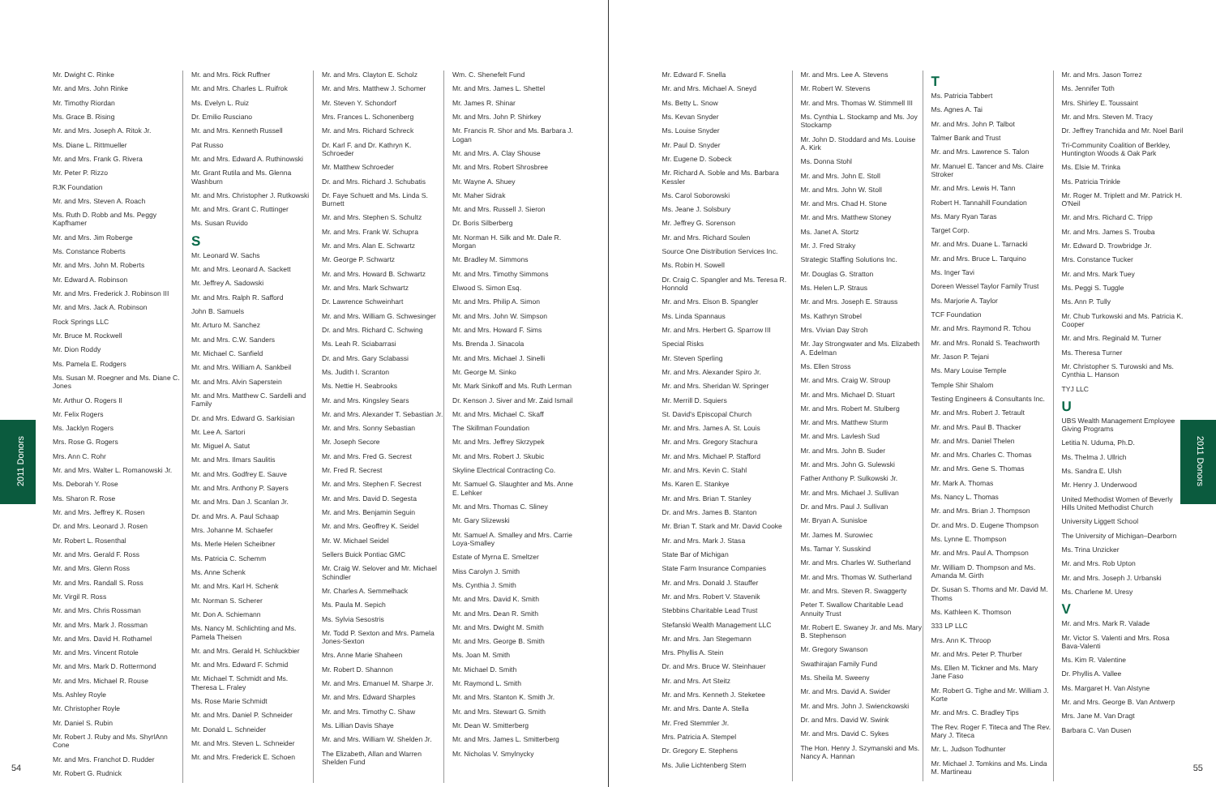2011 Donors
Mr. Dwight C. Rinke
Mr. and Mrs. John Rinke
Mr. Timothy Riordan
Ms. Grace B. Rising
Mr. and Mrs. Joseph A. Ritok Jr.
Ms. Diane L. Rittmueller
Mr. and Mrs. Frank G. Rivera
Mr. Peter P. Rizzo
RJK Foundation
Mr. and Mrs. Steven A. Roach
Ms. Ruth D. Robb and Ms. Peggy Kapfhamer
Mr. and Mrs. Jim Roberge
Ms. Constance Roberts
Mr. and Mrs. John M. Roberts
Mr. Edward A. Robinson
Mr. and Mrs. Frederick J. Robinson III
Mr. and Mrs. Jack A. Robinson
Rock Springs LLC
Mr. Bruce M. Rockwell
Mr. Dion Roddy
Ms. Pamela E. Rodgers
Ms. Susan M. Roegner and Ms. Diane C. Jones
Mr. Arthur O. Rogers II
Mr. Felix Rogers
Ms. Jacklyn Rogers
Mrs. Rose G. Rogers
Mrs. Ann C. Rohr
Mr. and Mrs. Walter L. Romanowski Jr.
Ms. Deborah Y. Rose
Ms. Sharon R. Rose
Mr. and Mrs. Jeffrey K. Rosen
Dr. and Mrs. Leonard J. Rosen
Mr. Robert L. Rosenthal
Mr. and Mrs. Gerald F. Ross
Mr. and Mrs. Glenn Ross
Mr. and Mrs. Randall S. Ross
Mr. Virgil R. Ross
Mr. and Mrs. Chris Rossman
Mr. and Mrs. Mark J. Rossman
Mr. and Mrs. David H. Rothamel
Mr. and Mrs. Vincent Rotole
Mr. and Mrs. Mark D. Rottermond
Mr. and Mrs. Michael R. Rouse
Ms. Ashley Royle
Mr. Christopher Royle
Mr. Daniel S. Rubin
Mr. Robert J. Ruby and Ms. ShyrlAnn Cone
Mr. and Mrs. Franchot D. Rudder
Mr. Robert G. Rudnick
Mr. and Mrs. Rick Ruffner
Mr. and Mrs. Charles L. Ruifrok
Ms. Evelyn L. Ruiz
Dr. Emilio Rusciano
Mr. and Mrs. Kenneth Russell
Pat Russo
Mr. and Mrs. Edward A. Ruthinowski
Mr. Grant Rutila and Ms. Glenna Washburn
Mr. and Mrs. Christopher J. Rutkowski
Mr. and Mrs. Grant C. Ruttinger
Ms. Susan Ruvido
S
Mr. Leonard W. Sachs
Mr. and Mrs. Leonard A. Sackett
Mr. Jeffrey A. Sadowski
Mr. and Mrs. Ralph R. Safford
John B. Samuels
Mr. Arturo M. Sanchez
Mr. and Mrs. C.W. Sanders
Mr. Michael C. Sanfield
Mr. and Mrs. William A. Sankbeil
Mr. and Mrs. Alvin Saperstein
Mr. and Mrs. Matthew C. Sardelli and Family
Dr. and Mrs. Edward G. Sarkisian
Mr. Lee A. Sartori
Mr. Miguel A. Satut
Mr. and Mrs. Ilmars Saulitis
Mr. and Mrs. Godfrey E. Sauve
Mr. and Mrs. Anthony P. Sayers
Mr. and Mrs. Dan J. Scanlan Jr.
Dr. and Mrs. A. Paul Schaap
Mrs. Johanne M. Schaefer
Ms. Merle Helen Scheibner
Ms. Patricia C. Schemm
Ms. Anne Schenk
Mr. and Mrs. Karl H. Schenk
Mr. Norman S. Scherer
Mr. Don A. Schiemann
Ms. Nancy M. Schlichting and Ms. Pamela Theisen
Mr. and Mrs. Gerald H. Schluckbier
Mr. and Mrs. Edward F. Schmid
Mr. Michael T. Schmidt and Ms. Theresa L. Fraley
Ms. Rose Marie Schmidt
Mr. and Mrs. Daniel P. Schneider
Mr. Donald L. Schneider
Mr. and Mrs. Steven L. Schneider
Mr. and Mrs. Frederick E. Schoen
Mr. and Mrs. Clayton E. Scholz
Mr. and Mrs. Matthew J. Schomer
Mr. Steven Y. Schondorf
Mrs. Frances L. Schonenberg
Mr. and Mrs. Richard Schreck
Dr. Karl F. and Dr. Kathryn K. Schroeder
Mr. Matthew Schroeder
Dr. and Mrs. Richard J. Schubatis
Dr. Faye Schuett and Ms. Linda S. Burnett
Mr. and Mrs. Stephen S. Schultz
Mr. and Mrs. Frank W. Schupra
Mr. and Mrs. Alan E. Schwartz
Mr. George P. Schwartz
Mr. and Mrs. Howard B. Schwartz
Mr. and Mrs. Mark Schwartz
Dr. Lawrence Schweinhart
Mr. and Mrs. William G. Schwesinger
Dr. and Mrs. Richard C. Schwing
Ms. Leah R. Sciabarrasi
Dr. and Mrs. Gary Sclabassi
Ms. Judith I. Scranton
Ms. Nettie H. Seabrooks
Mr. and Mrs. Kingsley Sears
Mr. and Mrs. Alexander T. Sebastian Jr.
Mr. and Mrs. Sonny Sebastian
Mr. Joseph Secore
Mr. and Mrs. Fred G. Secrest
Mr. Fred R. Secrest
Mr. and Mrs. Stephen F. Secrest
Mr. and Mrs. David D. Segesta
Mr. and Mrs. Benjamin Seguin
Mr. and Mrs. Geoffrey K. Seidel
Mr. W. Michael Seidel
Sellers Buick Pontiac GMC
Mr. Craig W. Selover and Mr. Michael Schindler
Mr. Charles A. Semmelhack
Ms. Paula M. Sepich
Ms. Sylvia Sesostris
Mr. Todd P. Sexton and Mrs. Pamela Jones-Sexton
Mrs. Anne Marie Shaheen
Mr. Robert D. Shannon
Mr. and Mrs. Emanuel M. Sharpe Jr.
Mr. and Mrs. Edward Sharples
Mr. and Mrs. Timothy C. Shaw
Ms. Lillian Davis Shaye
Mr. and Mrs. William W. Shelden Jr.
The Elizabeth, Allan and Warren Shelden Fund
Wm. C. Shenefelt Fund
Mr. and Mrs. James L. Shettel
Mr. James R. Shinar
Mr. and Mrs. John P. Shirkey
Mr. Francis R. Shor and Ms. Barbara J. Logan
Mr. and Mrs. A. Clay Shouse
Mr. and Mrs. Robert Shrosbree
Mr. Wayne A. Shuey
Mr. Maher Sidrak
Mr. and Mrs. Russell J. Sieron
Dr. Boris Silberberg
Mr. Norman H. Silk and Mr. Dale R. Morgan
Mr. Bradley M. Simmons
Mr. and Mrs. Timothy Simmons
Elwood S. Simon Esq.
Mr. and Mrs. Philip A. Simon
Mr. and Mrs. John W. Simpson
Mr. and Mrs. Howard F. Sims
Ms. Brenda J. Sinacola
Mr. and Mrs. Michael J. Sinelli
Mr. George M. Sinko
Mr. Mark Sinkoff and Ms. Ruth Lerman
Dr. Kenson J. Siver and Mr. Zaid Ismail
Mr. and Mrs. Michael C. Skaff
The Skillman Foundation
Mr. and Mrs. Jeffrey Skrzypek
Mr. and Mrs. Robert J. Skubic
Skyline Electrical Contracting Co.
Mr. Samuel G. Slaughter and Ms. Anne E. Lehker
Mr. and Mrs. Thomas C. Sliney
Mr. Gary Slizewski
Mr. Samuel A. Smalley and Mrs. Carrie Loya-Smalley
Estate of Myrna E. Smeltzer
Miss Carolyn J. Smith
Ms. Cynthia J. Smith
Mr. and Mrs. David K. Smith
Mr. and Mrs. Dean R. Smith
Mr. and Mrs. Dwight M. Smith
Mr. and Mrs. George B. Smith
Ms. Joan M. Smith
Mr. Michael D. Smith
Mr. Raymond L. Smith
Mr. and Mrs. Stanton K. Smith Jr.
Mr. and Mrs. Stewart G. Smith
Mr. Dean W. Smitterberg
Mr. and Mrs. James L. Smitterberg
Mr. Nicholas V. Smylnycky
54
2011 Donors
Mr. Edward F. Snella
Mr. and Mrs. Michael A. Sneyd
Ms. Betty L. Snow
Ms. Kevan Snyder
Ms. Louise Snyder
Mr. Paul D. Snyder
Mr. Eugene D. Sobeck
Mr. Richard A. Soble and Ms. Barbara Kessler
Ms. Carol Soborowski
Ms. Jeane J. Solsbury
Mr. Jeffrey G. Sorenson
Mr. and Mrs. Richard Soulen
Source One Distribution Services Inc.
Ms. Robin H. Sowell
Dr. Craig C. Spangler and Ms. Teresa R. Honnold
Mr. and Mrs. Elson B. Spangler
Ms. Linda Spannaus
Mr. and Mrs. Herbert G. Sparrow III
Special Risks
Mr. Steven Sperling
Mr. and Mrs. Alexander Spiro Jr.
Mr. and Mrs. Sheridan W. Springer
Mr. Merrill D. Squiers
St. David's Episcopal Church
Mr. and Mrs. James A. St. Louis
Mr. and Mrs. Gregory Stachura
Mr. and Mrs. Michael P. Stafford
Mr. and Mrs. Kevin C. Stahl
Ms. Karen E. Stankye
Mr. and Mrs. Brian T. Stanley
Dr. and Mrs. James B. Stanton
Mr. Brian T. Stark and Mr. David Cooke
Mr. and Mrs. Mark J. Stasa
State Bar of Michigan
State Farm Insurance Companies
Mr. and Mrs. Donald J. Stauffer
Mr. and Mrs. Robert V. Stavenik
Stebbins Charitable Lead Trust
Stefanski Wealth Management LLC
Mr. and Mrs. Jan Stegemann
Mrs. Phyllis A. Stein
Dr. and Mrs. Bruce W. Steinhauer
Mr. and Mrs. Art Steitz
Mr. and Mrs. Kenneth J. Steketee
Mr. and Mrs. Dante A. Stella
Mr. Fred Stemmler Jr.
Mrs. Patricia A. Stempel
Dr. Gregory E. Stephens
Ms. Julie Lichtenberg Stern
Mr. and Mrs. Lee A. Stevens
Mr. Robert W. Stevens
Mr. and Mrs. Thomas W. Stimmell III
Ms. Cynthia L. Stockamp and Ms. Joy Stockamp
Mr. John D. Stoddard and Ms. Louise A. Kirk
Ms. Donna Stohl
Mr. and Mrs. John E. Stoll
Mr. and Mrs. John W. Stoll
Mr. and Mrs. Chad H. Stone
Mr. and Mrs. Matthew Stoney
Ms. Janet A. Stortz
Mr. J. Fred Straky
Strategic Staffing Solutions Inc.
Mr. Douglas G. Stratton
Ms. Helen L.P. Straus
Mr. and Mrs. Joseph E. Strauss
Ms. Kathryn Strobel
Mrs. Vivian Day Stroh
Mr. Jay Strongwater and Ms. Elizabeth A. Edelman
Ms. Ellen Stross
Mr. and Mrs. Craig W. Stroup
Mr. and Mrs. Michael D. Stuart
Mr. and Mrs. Robert M. Stulberg
Mr. and Mrs. Matthew Sturm
Mr. and Mrs. Lavlesh Sud
Mr. and Mrs. John B. Suder
Mr. and Mrs. John G. Sulewski
Father Anthony P. Sulkowski Jr.
Mr. and Mrs. Michael J. Sullivan
Dr. and Mrs. Paul J. Sullivan
Mr. Bryan A. Sunisloe
Mr. James M. Surowiec
Ms. Tamar Y. Susskind
Mr. and Mrs. Charles W. Sutherland
Mr. and Mrs. Thomas W. Sutherland
Mr. and Mrs. Steven R. Swaggerty
Peter T. Swallow Charitable Lead Annuity Trust
Mr. Robert E. Swaney Jr. and Ms. Mary B. Stephenson
Mr. Gregory Swanson
Swathirajan Family Fund
Ms. Sheila M. Sweeny
Mr. and Mrs. David A. Swider
Mr. and Mrs. John J. Swienckowski
Dr. and Mrs. David W. Swink
Mr. and Mrs. David C. Sykes
The Hon. Henry J. Szymanski and Ms. Nancy A. Hannan
T
Ms. Patricia Tabbert
Ms. Agnes A. Tai
Mr. and Mrs. John P. Talbot
Talmer Bank and Trust
Mr. and Mrs. Lawrence S. Talon
Mr. Manuel E. Tancer and Ms. Claire Stroker
Mr. and Mrs. Lewis H. Tann
Robert H. Tannahill Foundation
Ms. Mary Ryan Taras
Target Corp.
Mr. and Mrs. Duane L. Tarnacki
Mr. and Mrs. Bruce L. Tarquino
Ms. Inger Tavi
Doreen Wessel Taylor Family Trust
Ms. Marjorie A. Taylor
TCF Foundation
Mr. and Mrs. Raymond R. Tchou
Mr. and Mrs. Ronald S. Teachworth
Mr. Jason P. Tejani
Ms. Mary Louise Temple
Temple Shir Shalom
Testing Engineers & Consultants Inc.
Mr. and Mrs. Robert J. Tetrault
Mr. and Mrs. Paul B. Thacker
Mr. and Mrs. Daniel Thelen
Mr. and Mrs. Charles C. Thomas
Mr. and Mrs. Gene S. Thomas
Mr. Mark A. Thomas
Ms. Nancy L. Thomas
Mr. and Mrs. Brian J. Thompson
Dr. and Mrs. D. Eugene Thompson
Ms. Lynne E. Thompson
Mr. and Mrs. Paul A. Thompson
Mr. William D. Thompson and Ms. Amanda M. Girth
Dr. Susan S. Thoms and Mr. David M. Thoms
Ms. Kathleen K. Thomson
333 LP LLC
Mrs. Ann K. Throop
Mr. and Mrs. Peter P. Thurber
Ms. Ellen M. Tickner and Ms. Mary Jane Faso
Mr. Robert G. Tighe and Mr. William J. Korte
Mr. and Mrs. C. Bradley Tips
The Rev. Roger F. Titeca and The Rev. Mary J. Titeca
Mr. L. Judson Todhunter
Mr. Michael J. Tomkins and Ms. Linda M. Martineau
Mr. and Mrs. Jason Torrez
Ms. Jennifer Toth
Mrs. Shirley E. Toussaint
Mr. and Mrs. Steven M. Tracy
Dr. Jeffrey Tranchida and Mr. Noel Baril
Tri-Community Coalition of Berkley, Huntington Woods & Oak Park
Ms. Elsie M. Trinka
Ms. Patricia Trinkle
Mr. Roger M. Triplett and Mr. Patrick H. O'Neil
Mr. and Mrs. Richard C. Tripp
Mr. and Mrs. James S. Trouba
Mr. Edward D. Trowbridge Jr.
Mrs. Constance Tucker
Mr. and Mrs. Mark Tuey
Ms. Peggi S. Tuggle
Ms. Ann P. Tully
Mr. Chub Turkowski and Ms. Patricia K. Cooper
Mr. and Mrs. Reginald M. Turner
Ms. Theresa Turner
Mr. Christopher S. Turowski and Ms. Cynthia L. Hanson
TYJ LLC
U
UBS Wealth Management Employee Giving Programs
Letitia N. Uduma, Ph.D.
Ms. Thelma J. Ullrich
Ms. Sandra E. Ulsh
Mr. Henry J. Underwood
United Methodist Women of Beverly Hills United Methodist Church
University Liggett School
The University of Michigan–Dearborn
Ms. Trina Unzicker
Mr. and Mrs. Rob Upton
Mr. and Mrs. Joseph J. Urbanski
Ms. Charlene M. Uresy
V
Mr. and Mrs. Mark R. Valade
Mr. Victor S. Valenti and Mrs. Rosa Bava-Valenti
Ms. Kim R. Valentine
Dr. Phyllis A. Vallee
Ms. Margaret H. Van Alstyne
Mr. and Mrs. George B. Van Antwerp
Mrs. Jane M. Van Dragt
Barbara C. Van Dusen
55